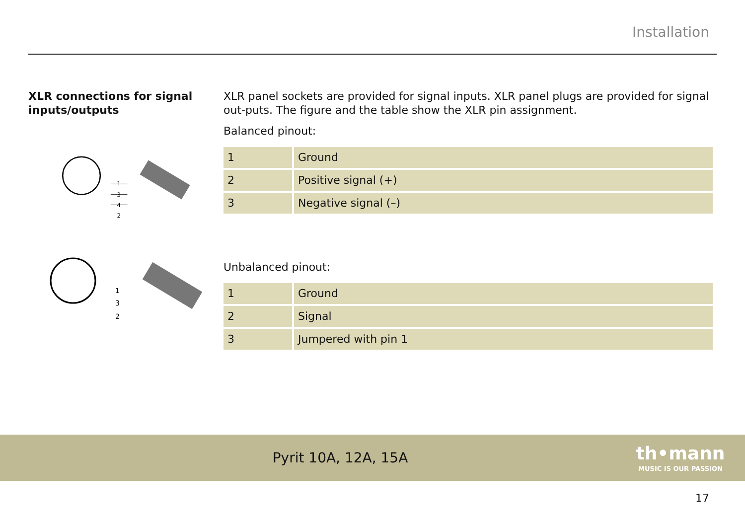Installation
XLR connections for signal inputs/outputs
1
3
4
2
1
3
2
XLR panel sockets are provided for signal inputs. XLR panel plugs are provided for signal out-puts. The figure and the table show the XLR pin assignment.
Balanced pinout:
| 1 | Ground |
| 2 | Positive signal (+) |
| 3 | Negative signal (–) |
Unbalanced pinout:
| 1 | Ground |
| 2 | Signal |
| 3 | Jumpered with pin 1 |
Pyrit 10A, 12A, 15A
th•mann
MUSIC IS OUR PASSION
17